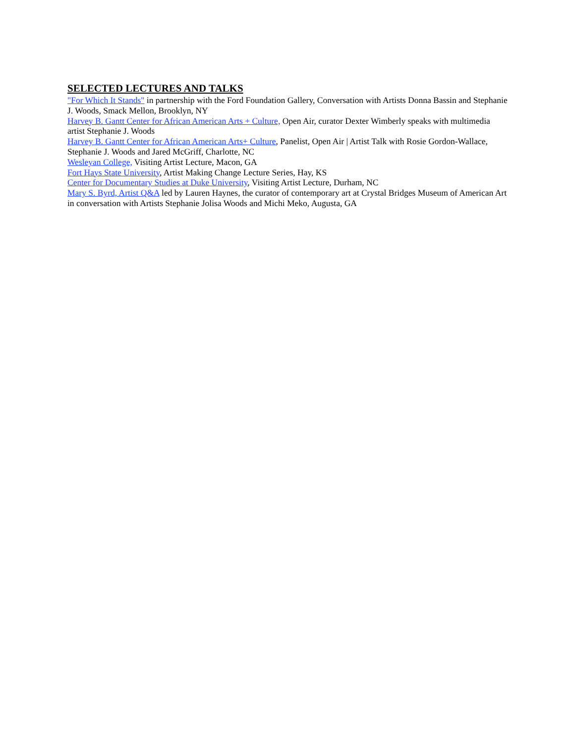SELECTED LECTURES AND TALKS
"For Which It Stands" in partnership with the Ford Foundation Gallery, Conversation with Artists Donna Bassin and Stephanie J. Woods, Smack Mellon, Brooklyn, NY
Harvey B. Gantt Center for African American Arts + Culture, Open Air, curator Dexter Wimberly speaks with multimedia artist Stephanie J. Woods
Harvey B. Gantt Center for African American Arts+ Culture, Panelist, Open Air | Artist Talk with Rosie Gordon-Wallace, Stephanie J. Woods and Jared McGriff, Charlotte, NC
Wesleyan College, Visiting Artist Lecture, Macon, GA
Fort Hays State University, Artist Making Change Lecture Series, Hay, KS
Center for Documentary Studies at Duke University, Visiting Artist Lecture, Durham, NC
Mary S. Byrd, Artist Q&A led by Lauren Haynes, the curator of contemporary art at Crystal Bridges Museum of American Art in conversation with Artists Stephanie Jolisa Woods and Michi Meko, Augusta, GA